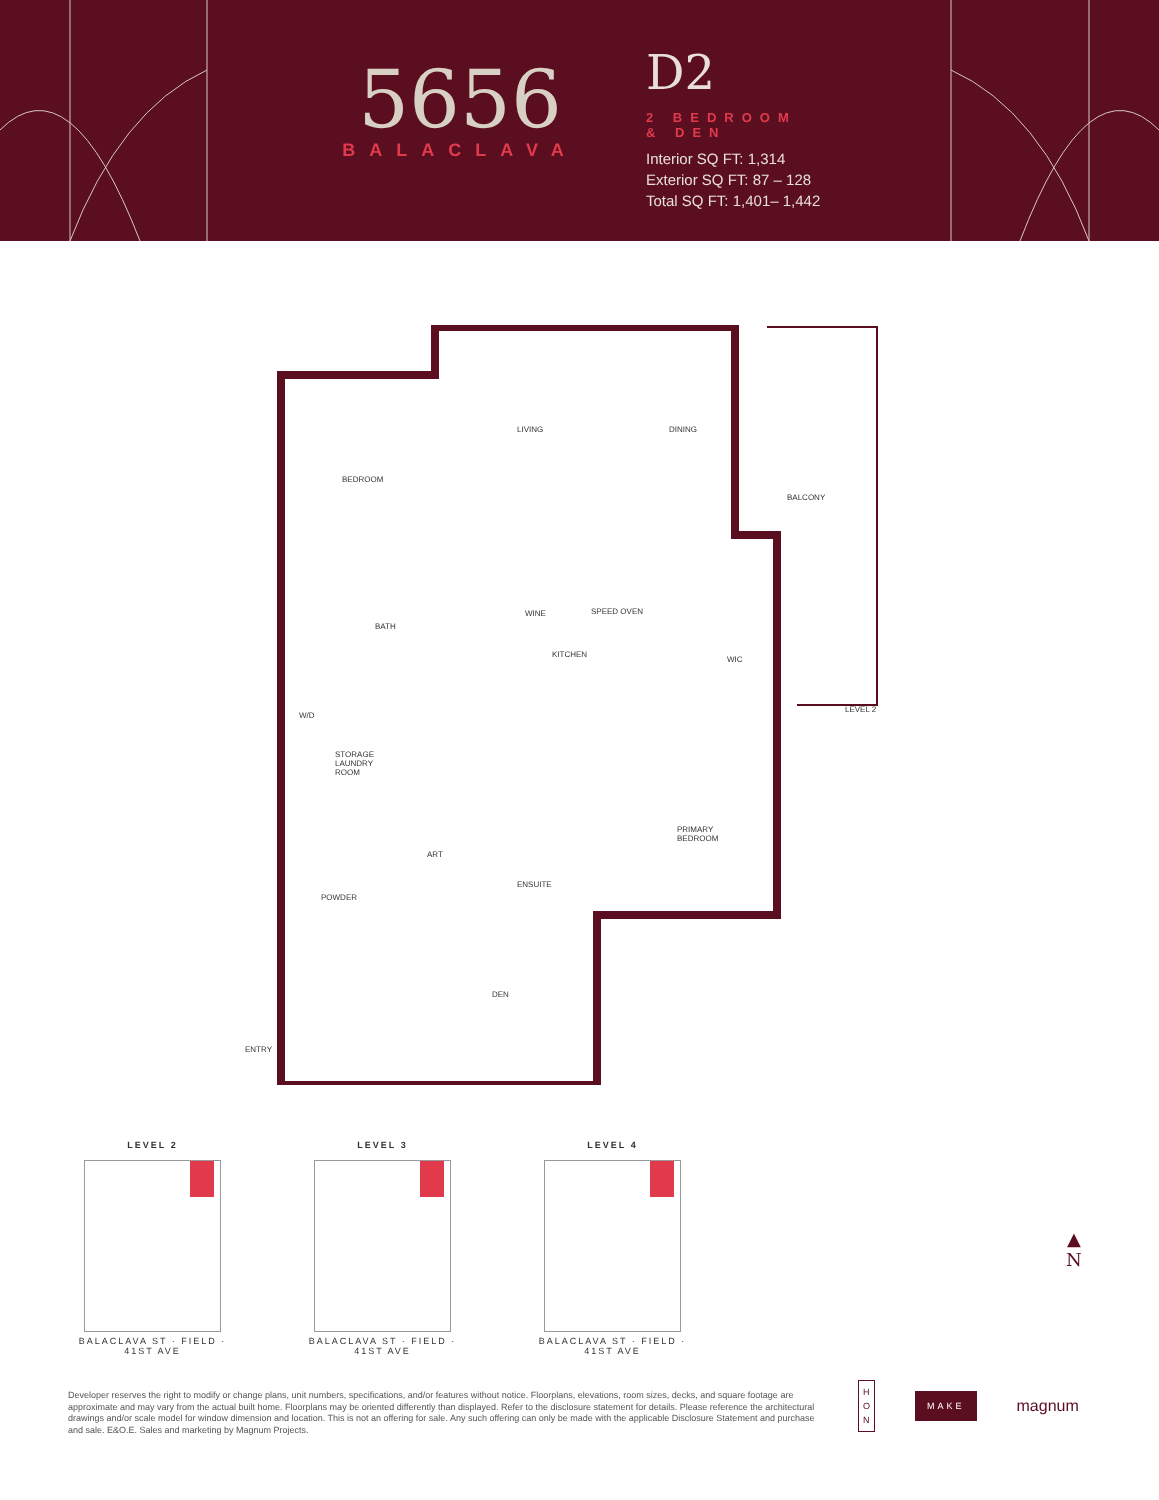5656
BALACLAVA
D2
2 BEDROOM
& DEN
Interior SQ FT: 1,314
Exterior SQ FT: 87 – 128
Total SQ FT: 1,401– 1,442
BEDROOM
LIVING DINING
BALCONY
BATH
WINE SPEED OVEN
KITCHEN
WIC
LEVEL 2
W/D
STORAGE
LAUNDRY
ROOM
ART
PRIMARY
BEDROOM
ENSUITE
POWDER
DEN
ENTRY
LEVEL 2
BALACLAVA ST · FIELD · 41ST AVE
LEVEL 3
BALACLAVA ST · FIELD · 41ST AVE
LEVEL 4
BALACLAVA ST · FIELD · 41ST AVE
▲
N
Developer reserves the right to modify or change plans, unit numbers, specifications, and/or features without notice. Floorplans, elevations, room sizes, decks, and square footage are approximate and may vary from the actual built home. Floorplans may be oriented differently than displayed. Refer to the disclosure statement for details. Please reference the architectural drawings and/or scale model for window dimension and location. This is not an offering for sale. Any such offering can only be made with the applicable Disclosure Statement and purchase and sale. E&O.E. Sales and marketing by Magnum Projects.
H
O
N
MAKE
magnum